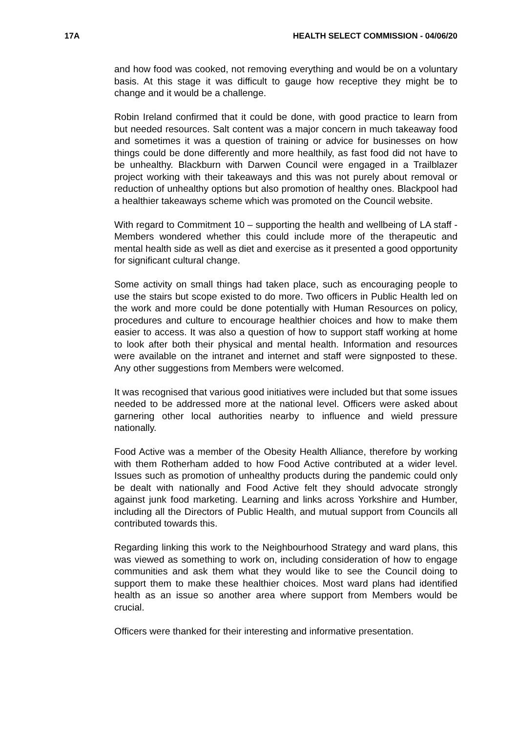17A HEALTH SELECT COMMISSION - 04/06/20
and how food was cooked, not removing everything and would be on a voluntary basis. At this stage it was difficult to gauge how receptive they might be to change and it would be a challenge.
Robin Ireland confirmed that it could be done, with good practice to learn from but needed resources. Salt content was a major concern in much takeaway food and sometimes it was a question of training or advice for businesses on how things could be done differently and more healthily, as fast food did not have to be unhealthy. Blackburn with Darwen Council were engaged in a Trailblazer project working with their takeaways and this was not purely about removal or reduction of unhealthy options but also promotion of healthy ones. Blackpool had a healthier takeaways scheme which was promoted on the Council website.
With regard to Commitment 10 – supporting the health and wellbeing of LA staff - Members wondered whether this could include more of the therapeutic and mental health side as well as diet and exercise as it presented a good opportunity for significant cultural change.
Some activity on small things had taken place, such as encouraging people to use the stairs but scope existed to do more. Two officers in Public Health led on the work and more could be done potentially with Human Resources on policy, procedures and culture to encourage healthier choices and how to make them easier to access. It was also a question of how to support staff working at home to look after both their physical and mental health. Information and resources were available on the intranet and internet and staff were signposted to these. Any other suggestions from Members were welcomed.
It was recognised that various good initiatives were included but that some issues needed to be addressed more at the national level. Officers were asked about garnering other local authorities nearby to influence and wield pressure nationally.
Food Active was a member of the Obesity Health Alliance, therefore by working with them Rotherham added to how Food Active contributed at a wider level. Issues such as promotion of unhealthy products during the pandemic could only be dealt with nationally and Food Active felt they should advocate strongly against junk food marketing. Learning and links across Yorkshire and Humber, including all the Directors of Public Health, and mutual support from Councils all contributed towards this.
Regarding linking this work to the Neighbourhood Strategy and ward plans, this was viewed as something to work on, including consideration of how to engage communities and ask them what they would like to see the Council doing to support them to make these healthier choices. Most ward plans had identified health as an issue so another area where support from Members would be crucial.
Officers were thanked for their interesting and informative presentation.